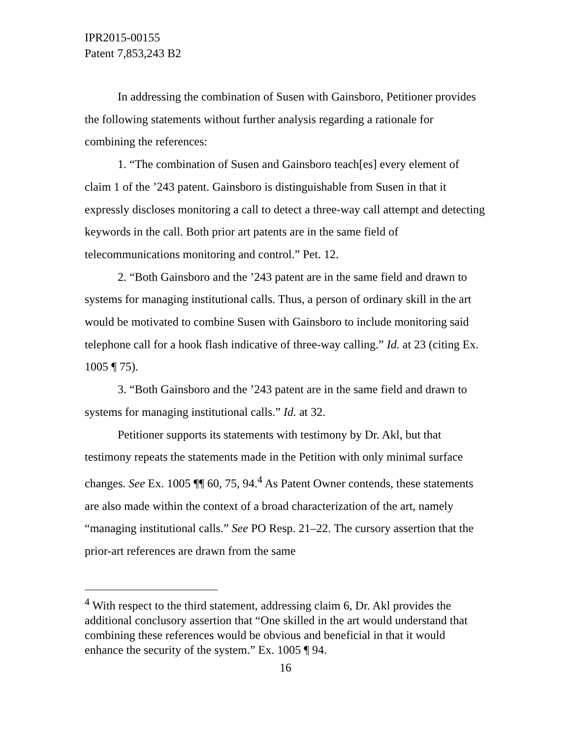IPR2015-00155
Patent 7,853,243 B2
In addressing the combination of Susen with Gainsboro, Petitioner provides the following statements without further analysis regarding a rationale for combining the references:
1. “The combination of Susen and Gainsboro teach[es] every element of claim 1 of the ’243 patent. Gainsboro is distinguishable from Susen in that it expressly discloses monitoring a call to detect a three-way call attempt and detecting keywords in the call. Both prior art patents are in the same field of telecommunications monitoring and control.” Pet. 12.
2. “Both Gainsboro and the ’243 patent are in the same field and drawn to systems for managing institutional calls. Thus, a person of ordinary skill in the art would be motivated to combine Susen with Gainsboro to include monitoring said telephone call for a hook flash indicative of three-way calling.” Id. at 23 (citing Ex. 1005 ¶ 75).
3. “Both Gainsboro and the ’243 patent are in the same field and drawn to systems for managing institutional calls.” Id. at 32.
Petitioner supports its statements with testimony by Dr. Akl, but that testimony repeats the statements made in the Petition with only minimal surface changes. See Ex. 1005 ¶¶ 60, 75, 94.<sup>4</sup> As Patent Owner contends, these statements are also made within the context of a broad characterization of the art, namely “managing institutional calls.” See PO Resp. 21–22. The cursory assertion that the prior-art references are drawn from the same
<sup>4</sup> With respect to the third statement, addressing claim 6, Dr. Akl provides the additional conclusory assertion that “One skilled in the art would understand that combining these references would be obvious and beneficial in that it would enhance the security of the system.” Ex. 1005 ¶ 94.
16